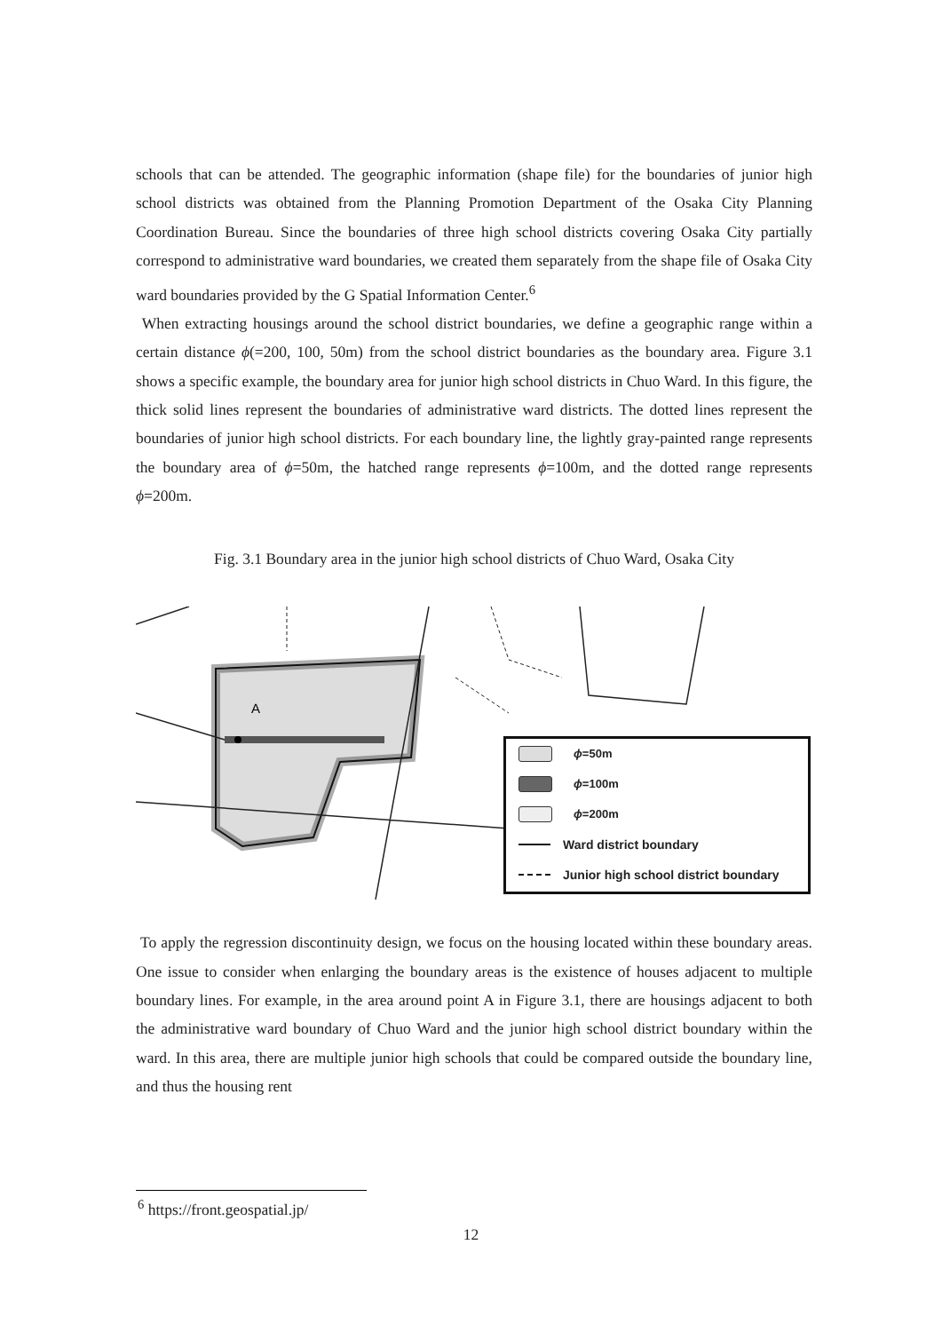schools that can be attended. The geographic information (shape file) for the boundaries of junior high school districts was obtained from the Planning Promotion Department of the Osaka City Planning Coordination Bureau. Since the boundaries of three high school districts covering Osaka City partially correspond to administrative ward boundaries, we created them separately from the shape file of Osaka City ward boundaries provided by the G Spatial Information Center.<sup>6</sup>
When extracting housings around the school district boundaries, we define a geographic range within a certain distance ϕ(=200, 100, 50m) from the school district boundaries as the boundary area. Figure 3.1 shows a specific example, the boundary area for junior high school districts in Chuo Ward. In this figure, the thick solid lines represent the boundaries of administrative ward districts. The dotted lines represent the boundaries of junior high school districts. For each boundary line, the lightly gray-painted range represents the boundary area of ϕ=50m, the hatched range represents ϕ=100m, and the dotted range represents ϕ=200m.
Fig. 3.1 Boundary area in the junior high school districts of Chuo Ward, Osaka City
A
ϕ =50m
ϕ =100m
ϕ =200m
Ward district boundary
Junior high school district boundary
To apply the regression discontinuity design, we focus on the housing located within these boundary areas. One issue to consider when enlarging the boundary areas is the existence of houses adjacent to multiple boundary lines. For example, in the area around point A in Figure 3.1, there are housings adjacent to both the administrative ward boundary of Chuo Ward and the junior high school district boundary within the ward. In this area, there are multiple junior high schools that could be compared outside the boundary line, and thus the housing rent
<sup>6</sup> https://front.geospatial.jp/
12